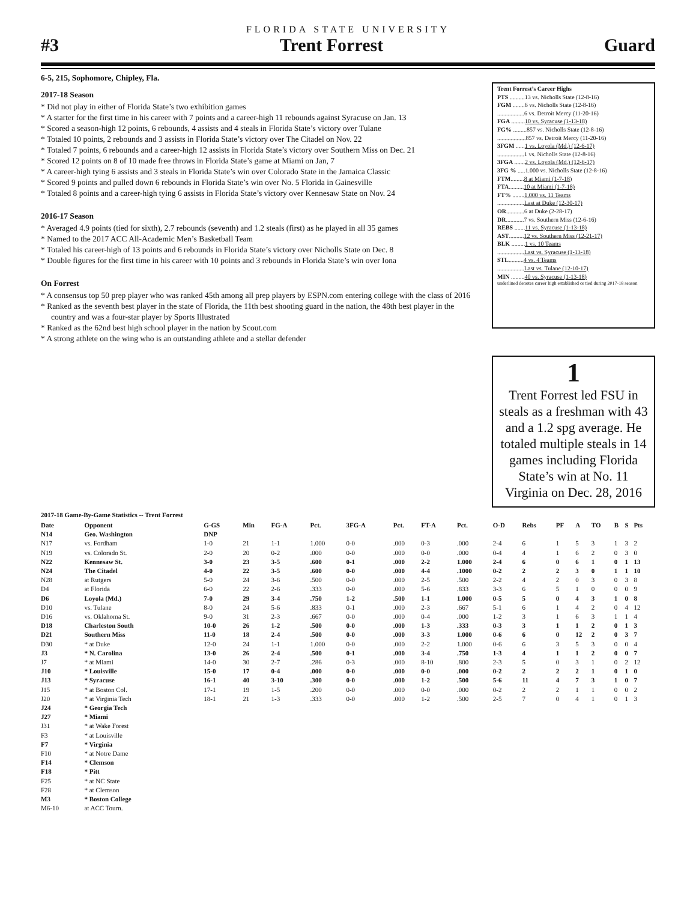FLORIDA STATE UNIVERSITY
#3 Trent Forrest Guard
6-5, 215, Sophomore, Chipley, Fla.
2017-18 Season
* Did not play in either of Florida State’s two exhibition games
* A starter for the first time in his career with 7 points and a career-high 11 rebounds against Syracuse on Jan. 13
* Scored a season-high 12 points, 6 rebounds, 4 assists and 4 steals in Florida State’s victory over Tulane
* Totaled 10 points, 2 rebounds and 3 assists in Florida State’s victory over The Citadel on Nov. 22
* Totaled 7 points, 6 rebounds and a career-high 12 assists in Florida State’s victory over Southern Miss on Dec. 21
* Scored 12 points on 8 of 10 made free throws in Florida State’s game at Miami on Jan, 7
* A career-high tying 6 assists and 3 steals in Florida State’s win over Colorado State in the Jamaica Classic
* Scored 9 points and pulled down 6 rebounds in Florida State’s win over No. 5 Florida in Gainesville
* Totaled 8 points and a career-high tying 6 assists in Florida State’s victory over Kennesaw State on Nov. 24
2016-17 Season
* Averaged 4.9 points (tied for sixth), 2.7 rebounds (seventh) and 1.2 steals (first) as he played in all 35 games
* Named to the 2017 ACC All-Academic Men’s Basketball Team
* Totaled his career-high of 13 points and 6 rebounds in Florida State’s victory over Nicholls State on Dec. 8
* Double figures for the first time in his career with 10 points and 3 rebounds in Florida State’s win over Iona
On Forrest
* A consensus top 50 prep player who was ranked 45th among all prep players by ESPN.com entering college with the class of 2016
* Ranked as the seventh best player in the state of Florida, the 11th best shooting guard in the nation, the 48th best player in the country and was a four-star player by Sports Illustrated
* Ranked as the 62nd best high school player in the nation by Scout.com
* A strong athlete on the wing who is an outstanding athlete and a stellar defender
Trent Forrest’s Career Highs
PTS ..........13 vs. Nicholls State (12-8-16)
FGM ........6 vs. Nicholls State (12-8-16)
..................6 vs. Detroit Mercy (11-20-16)
FGA .........10 vs. Syracuse (1-13-18)
FG% .........857 vs. Nicholls State (12-8-16)
...................857 vs. Detroit Mercy (11-20-16)
3FGM ......1 vs. Loyola (Md.) (12-6-17)
..................1 vs. Nicholls State (12-8-16)
3FGA .......2 vs. Loyola (Md.) (12-6-17)
3FG % .....1.000 vs. Nicholls State (12-8-16)
FTM.........8 at Miami (1-7-18)
FTA..........10 at Miami (1-7-18)
FT% ........1.000 vs. 11 Teams
..................Last at Duke (12-30-17)
OR............6 at Duke (2-28-17)
DR............7 vs. Southern Miss (12-6-16)
REBS .......11 vs. Syracuse (1-13-18)
AST..........12 vs. Southern Miss (12-21-17)
BLK .........1 vs. 10 Teams
..................Last vs. Syracuse (1-13-18)
STL..........4 vs. 4 Teams
..................Last vs. Tulane (12-10-17)
MIN .........40 vs. Syracuse (1-13-18)
underlined denotes career high established or tied during 2017-18 season
1
Trent Forrest led FSU in steals as a freshman with 43 and a 1.2 spg average. He totaled multiple steals in 14 games including Florida State’s win at No. 11 Virginia on Dec. 28, 2016
2017-18 Game-By-Game Statistics -- Trent Forrest
| Date | Opponent | G-GS | Min | FG-A | Pct. | 3FG-A | Pct. | FT-A | Pct. | O-D | Rebs | PF | A | TO | B | S | Pts |
| --- | --- | --- | --- | --- | --- | --- | --- | --- | --- | --- | --- | --- | --- | --- | --- | --- | --- |
| N14 | Geo. Washington | DNP | | | | | | | | | | | | | | | |
| N17 | vs. Fordham | 1-0 | 21 | 1-1 | 1.000 | 0-0 | .000 | 0-3 | .000 | 2-4 | 6 | 1 | 5 | 3 | 1 | 3 | 2 |
| N19 | vs. Colorado St. | 2-0 | 20 | 0-2 | .000 | 0-0 | .000 | 0-0 | .000 | 0-4 | 4 | 1 | 6 | 2 | 0 | 3 | 0 |
| N22 | Kennesaw St. | 3-0 | 23 | 3-5 | .600 | 0-1 | .000 | 2-2 | 1.000 | 2-4 | 6 | 0 | 6 | 1 | 0 | 1 | 13 |
| N24 | The Citadel | 4-0 | 22 | 3-5 | .600 | 0-0 | .000 | 4-4 | .1000 | 0-2 | 2 | 2 | 3 | 0 | 1 | 1 | 10 |
| N28 | at Rutgers | 5-0 | 24 | 3-6 | .500 | 0-0 | .000 | 2-5 | .500 | 2-2 | 4 | 2 | 0 | 3 | 0 | 3 | 8 |
| D4 | at Florida | 6-0 | 22 | 2-6 | .333 | 0-0 | .000 | 5-6 | .833 | 3-3 | 6 | 5 | 1 | 0 | 0 | 0 | 9 |
| D6 | Loyola (Md.) | 7-0 | 29 | 3-4 | .750 | 1-2 | .500 | 1-1 | 1.000 | 0-5 | 5 | 0 | 4 | 3 | 1 | 0 | 8 |
| D10 | vs. Tulane | 8-0 | 24 | 5-6 | .833 | 0-1 | .000 | 2-3 | .667 | 5-1 | 6 | 1 | 4 | 2 | 0 | 4 | 12 |
| D16 | vs. Oklahoma St. | 9-0 | 31 | 2-3 | .667 | 0-0 | .000 | 0-4 | .000 | 1-2 | 3 | 1 | 6 | 3 | 1 | 1 | 4 |
| D18 | Charleston South | 10-0 | 26 | 1-2 | .500 | 0-0 | .000 | 1-3 | .333 | 0-3 | 3 | 1 | 1 | 2 | 0 | 1 | 3 |
| D21 | Southern Miss | 11-0 | 18 | 2-4 | .500 | 0-0 | .000 | 3-3 | 1.000 | 0-6 | 6 | 0 | 12 | 2 | 0 | 3 | 7 |
| D30 | * at Duke | 12-0 | 24 | 1-1 | 1.000 | 0-0 | .000 | 2-2 | 1.000 | 0-6 | 6 | 3 | 5 | 3 | 0 | 0 | 4 |
| J3 | * N. Carolina | 13-0 | 26 | 2-4 | .500 | 0-1 | .000 | 3-4 | .750 | 1-3 | 4 | 1 | 1 | 2 | 0 | 0 | 7 |
| J7 | * at Miami | 14-0 | 30 | 2-7 | .286 | 0-3 | .000 | 8-10 | .800 | 2-3 | 5 | 0 | 3 | 1 | 0 | 2 | 12 |
| J10 | * Louisville | 15-0 | 17 | 0-4 | .000 | 0-0 | .000 | 0-0 | .000 | 0-2 | 2 | 2 | 2 | 1 | 0 | 1 | 0 |
| J13 | * Syracuse | 16-1 | 40 | 3-10 | .300 | 0-0 | .000 | 1-2 | .500 | 5-6 | 11 | 4 | 7 | 3 | 1 | 0 | 7 |
| J15 | * at Boston Col. | 17-1 | 19 | 1-5 | .200 | 0-0 | .000 | 0-0 | .000 | 0-2 | 2 | 2 | 1 | 1 | 0 | 0 | 2 |
| J20 | * at Virginia Tech | 18-1 | 21 | 1-3 | .333 | 0-0 | .000 | 1-2 | .500 | 2-5 | 7 | 0 | 4 | 1 | 0 | 1 | 3 |
| J24 | * Georgia Tech | | | | | | | | | | | | | | | | |
| J27 | * Miami | | | | | | | | | | | | | | | | |
| J31 | * at Wake Forest | | | | | | | | | | | | | | | | |
| F3 | * at Louisville | | | | | | | | | | | | | | | | |
| F7 | * Virginia | | | | | | | | | | | | | | | | |
| F10 | * at Notre Dame | | | | | | | | | | | | | | | | |
| F14 | * Clemson | | | | | | | | | | | | | | | | |
| F18 | * Pitt | | | | | | | | | | | | | | | | |
| F25 | * at NC State | | | | | | | | | | | | | | | | |
| F28 | * at Clemson | | | | | | | | | | | | | | | | |
| M3 | * Boston College | | | | | | | | | | | | | | | | |
| M6-10 | at ACC Tourn. | | | | | | | | | | | | | | | | |